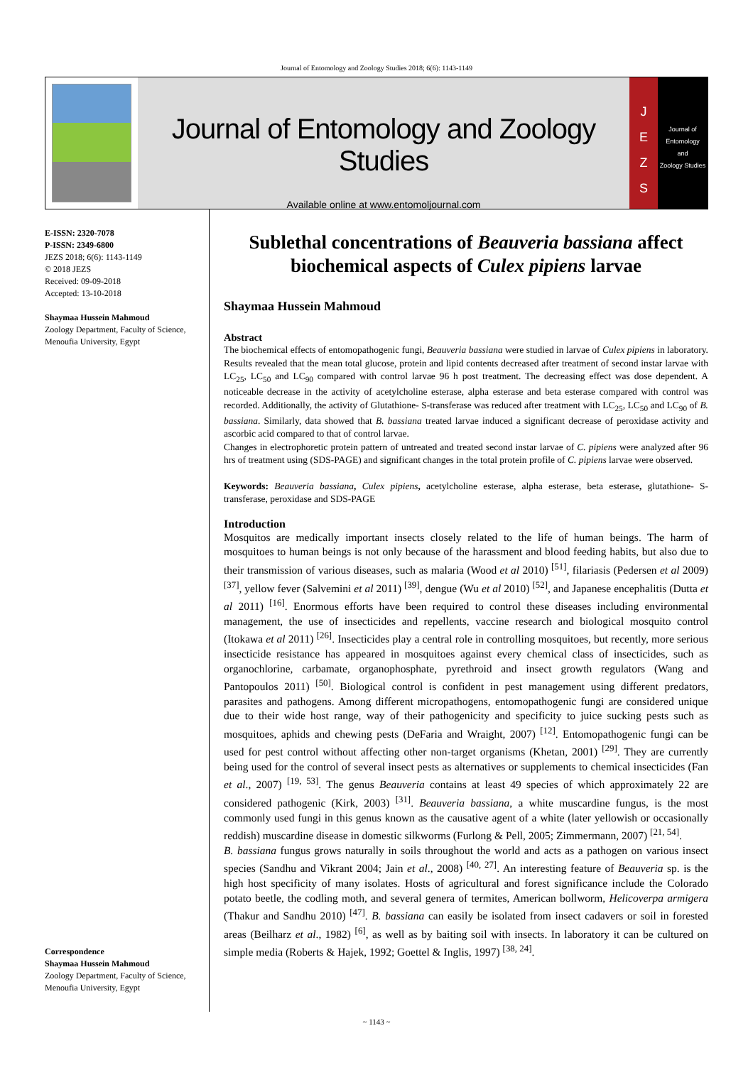Journal of Entomology and Zoology Studies 2018; 6(6): 1143-1149
Journal of Entomology and Zoology Studies
Available online at www.entomoljournal.com
J
E
Z
S
Journal of
Entomology
and
Zoology Studies
E-ISSN: 2320-7078
P-ISSN: 2349-6800
JEZS 2018; 6(6): 1143-1149
© 2018 JEZS
Received: 09-09-2018
Accepted: 13-10-2018
Shaymaa Hussein Mahmoud
Zoology Department, Faculty of Science, Menoufia University, Egypt
Correspondence
Shaymaa Hussein Mahmoud
Zoology Department, Faculty of Science, Menoufia University, Egypt
Sublethal concentrations of Beauveria bassiana affect biochemical aspects of Culex pipiens larvae
Shaymaa Hussein Mahmoud
Abstract
The biochemical effects of entomopathogenic fungi, Beauveria bassiana were studied in larvae of Culex pipiens in laboratory. Results revealed that the mean total glucose, protein and lipid contents decreased after treatment of second instar larvae with LC<sub>25</sub>, LC<sub>50</sub> and LC<sub>90</sub> compared with control larvae 96 h post treatment. The decreasing effect was dose dependent. A noticeable decrease in the activity of acetylcholine esterase, alpha esterase and beta esterase compared with control was recorded. Additionally, the activity of Glutathione- S-transferase was reduced after treatment with LC<sub>25</sub>, LC<sub>50</sub> and LC<sub>90</sub> of B. bassiana. Similarly, data showed that B. bassiana treated larvae induced a significant decrease of peroxidase activity and ascorbic acid compared to that of control larvae.
Changes in electrophoretic protein pattern of untreated and treated second instar larvae of C. pipiens were analyzed after 96 hrs of treatment using (SDS-PAGE) and significant changes in the total protein profile of C. pipiens larvae were observed.
Keywords: Beauveria bassiana, Culex pipiens, acetylcholine esterase, alpha esterase, beta esterase, glutathione- S-transferase, peroxidase and SDS-PAGE
Introduction
Mosquitos are medically important insects closely related to the life of human beings. The harm of mosquitoes to human beings is not only because of the harassment and blood feeding habits, but also due to their transmission of various diseases, such as malaria (Wood et al 2010) <sup>[51]</sup>, filariasis (Pedersen et al 2009) <sup>[37]</sup>, yellow fever (Salvemini et al 2011) <sup>[39]</sup>, dengue (Wu et al 2010) <sup>[52]</sup>, and Japanese encephalitis (Dutta et al 2011) <sup>[16]</sup>. Enormous efforts have been required to control these diseases including environmental management, the use of insecticides and repellents, vaccine research and biological mosquito control (Itokawa et al 2011) <sup>[26]</sup>. Insecticides play a central role in controlling mosquitoes, but recently, more serious insecticide resistance has appeared in mosquitoes against every chemical class of insecticides, such as organochlorine, carbamate, organophosphate, pyrethroid and insect growth regulators (Wang and Pantopoulos 2011) <sup>[50]</sup>. Biological control is confident in pest management using different predators, parasites and pathogens. Among different micropathogens, entomopathogenic fungi are considered unique due to their wide host range, way of their pathogenicity and specificity to juice sucking pests such as mosquitoes, aphids and chewing pests (DeFaria and Wraight, 2007) <sup>[12]</sup>. Entomopathogenic fungi can be used for pest control without affecting other non-target organisms (Khetan, 2001) <sup>[29]</sup>. They are currently being used for the control of several insect pests as alternatives or supplements to chemical insecticides (Fan et al., 2007) <sup>[19, 53]</sup>. The genus Beauveria contains at least 49 species of which approximately 22 are considered pathogenic (Kirk, 2003) <sup>[31]</sup>. Beauveria bassiana, a white muscardine fungus, is the most commonly used fungi in this genus known as the causative agent of a white (later yellowish or occasionally reddish) muscardine disease in domestic silkworms (Furlong & Pell, 2005; Zimmermann, 2007) <sup>[21, 54]</sup>.
B. bassiana fungus grows naturally in soils throughout the world and acts as a pathogen on various insect species (Sandhu and Vikrant 2004; Jain et al., 2008) <sup>[40, 27]</sup>. An interesting feature of Beauveria sp. is the high host specificity of many isolates. Hosts of agricultural and forest significance include the Colorado potato beetle, the codling moth, and several genera of termites, American bollworm, Helicoverpa armigera (Thakur and Sandhu 2010) <sup>[47]</sup>. B. bassiana can easily be isolated from insect cadavers or soil in forested areas (Beilharz et al., 1982) <sup>[6]</sup>, as well as by baiting soil with insects. In laboratory it can be cultured on simple media (Roberts & Hajek, 1992; Goettel & Inglis, 1997) <sup>[38, 24]</sup>.
~ 1143 ~